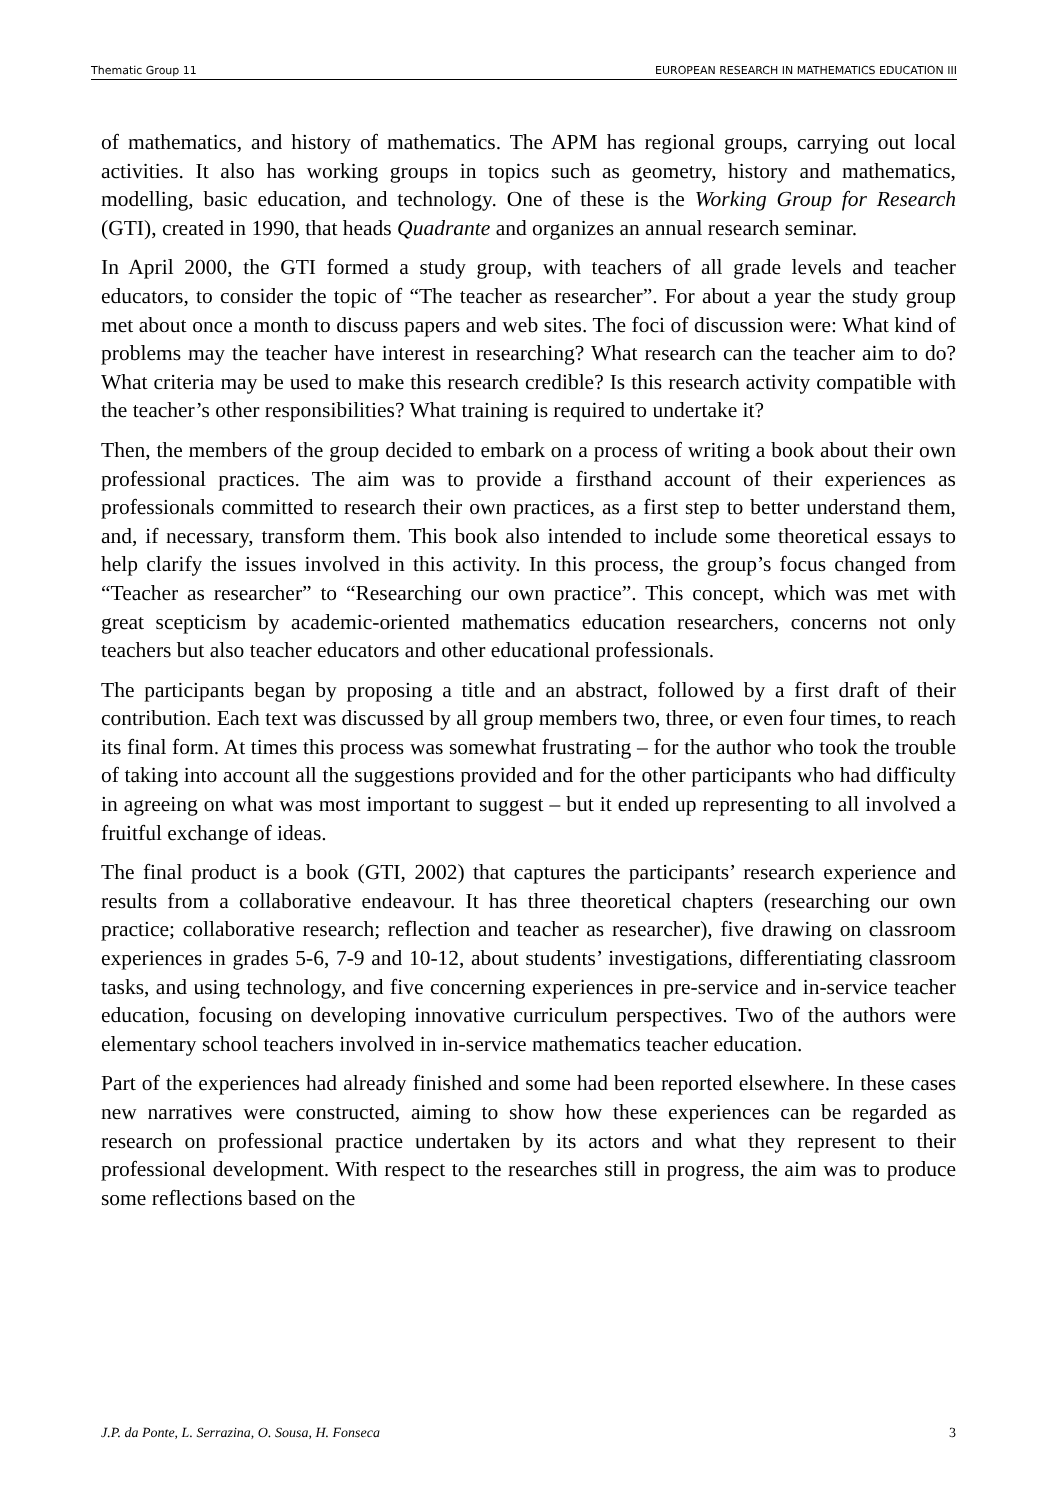Thematic Group 11 EUROPEAN RESEARCH IN MATHEMATICS EDUCATION III
of mathematics, and history of mathematics. The APM has regional groups, carrying out local activities. It also has working groups in topics such as geometry, history and mathematics, modelling, basic education, and technology. One of these is the Working Group for Research (GTI), created in 1990, that heads Quadrante and organizes an annual research seminar.
In April 2000, the GTI formed a study group, with teachers of all grade levels and teacher educators, to consider the topic of “The teacher as researcher”. For about a year the study group met about once a month to discuss papers and web sites. The foci of discussion were: What kind of problems may the teacher have interest in researching? What research can the teacher aim to do? What criteria may be used to make this research credible? Is this research activity compatible with the teacher’s other responsibilities? What training is required to undertake it?
Then, the members of the group decided to embark on a process of writing a book about their own professional practices. The aim was to provide a firsthand account of their experiences as professionals committed to research their own practices, as a first step to better understand them, and, if necessary, transform them. This book also intended to include some theoretical essays to help clarify the issues involved in this activity. In this process, the group’s focus changed from “Teacher as researcher” to “Researching our own practice”. This concept, which was met with great scepticism by academic-oriented mathematics education researchers, concerns not only teachers but also teacher educators and other educational professionals.
The participants began by proposing a title and an abstract, followed by a first draft of their contribution. Each text was discussed by all group members two, three, or even four times, to reach its final form. At times this process was somewhat frustrating – for the author who took the trouble of taking into account all the suggestions provided and for the other participants who had difficulty in agreeing on what was most important to suggest – but it ended up representing to all involved a fruitful exchange of ideas.
The final product is a book (GTI, 2002) that captures the participants’ research experience and results from a collaborative endeavour. It has three theoretical chapters (researching our own practice; collaborative research; reflection and teacher as researcher), five drawing on classroom experiences in grades 5-6, 7-9 and 10-12, about students’ investigations, differentiating classroom tasks, and using technology, and five concerning experiences in pre-service and in-service teacher education, focusing on developing innovative curriculum perspectives. Two of the authors were elementary school teachers involved in in-service mathematics teacher education.
Part of the experiences had already finished and some had been reported elsewhere. In these cases new narratives were constructed, aiming to show how these experiences can be regarded as research on professional practice undertaken by its actors and what they represent to their professional development. With respect to the researches still in progress, the aim was to produce some reflections based on the
J.P. da Ponte, L. Serrazina, O. Sousa, H. Fonseca 3